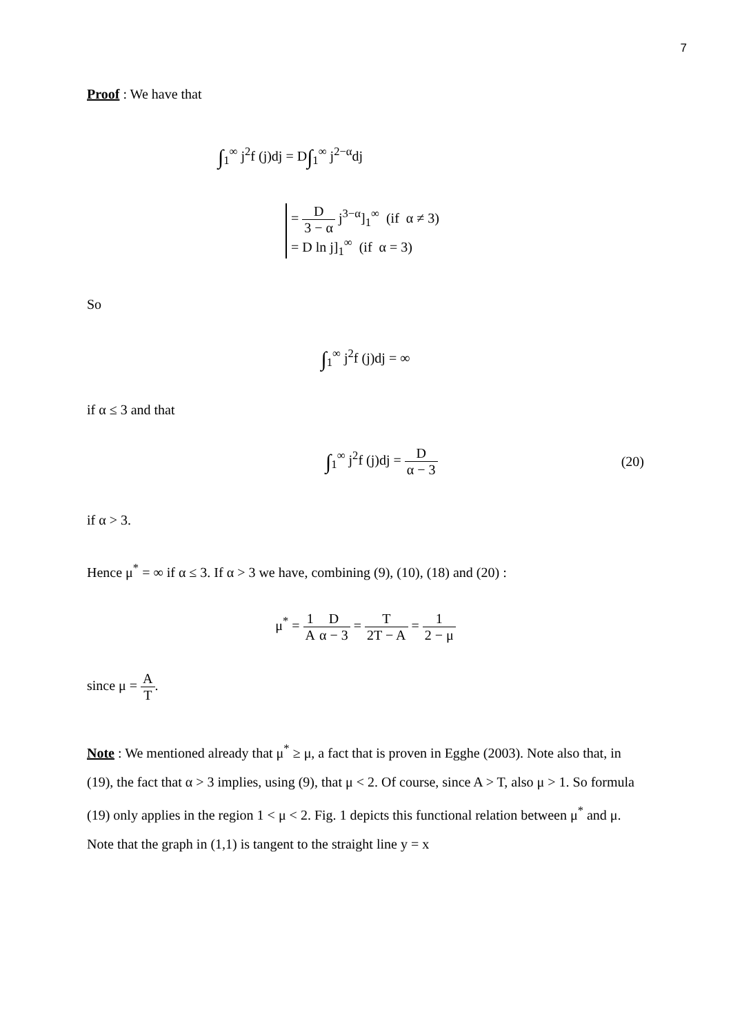7
Proof : We have that
∫<sub>1</sub><sup>∞</sup> j<sup>2</sup>f (j)dj = D∫<sub>1</sub><sup>∞</sup> j<sup>2−α</sup>dj
= D 3 − α j<sup>3−α</sup>]<sub>1</sub><sup>∞</sup> (if α ≠ 3)
= D ln j]<sub>1</sub><sup>∞</sup> (if α = 3)
So
∫<sub>1</sub><sup>∞</sup> j<sup>2</sup>f (j)dj = ∞
if α ≤ 3 and that
∫<sub>1</sub><sup>∞</sup> j<sup>2</sup>f (j)dj = D α − 3 (20)
if α > 3.
Hence μ<sup>*</sup> = ∞ if α ≤ 3. If α > 3 we have, combining (9), (10), (18) and (20) :
μ<sup>*</sup> = 1 A D α − 3 = T 2T − A = 1 2 − μ
since μ = A T.
Note : We mentioned already that μ<sup>*</sup> ≥ μ, a fact that is proven in Egghe (2003). Note also that, in (19), the fact that α > 3 implies, using (9), that μ < 2. Of course, since A > T, also μ > 1. So formula (19) only applies in the region 1 < μ < 2. Fig. 1 depicts this functional relation between μ<sup>*</sup> and μ. Note that the graph in (1,1) is tangent to the straight line y = x